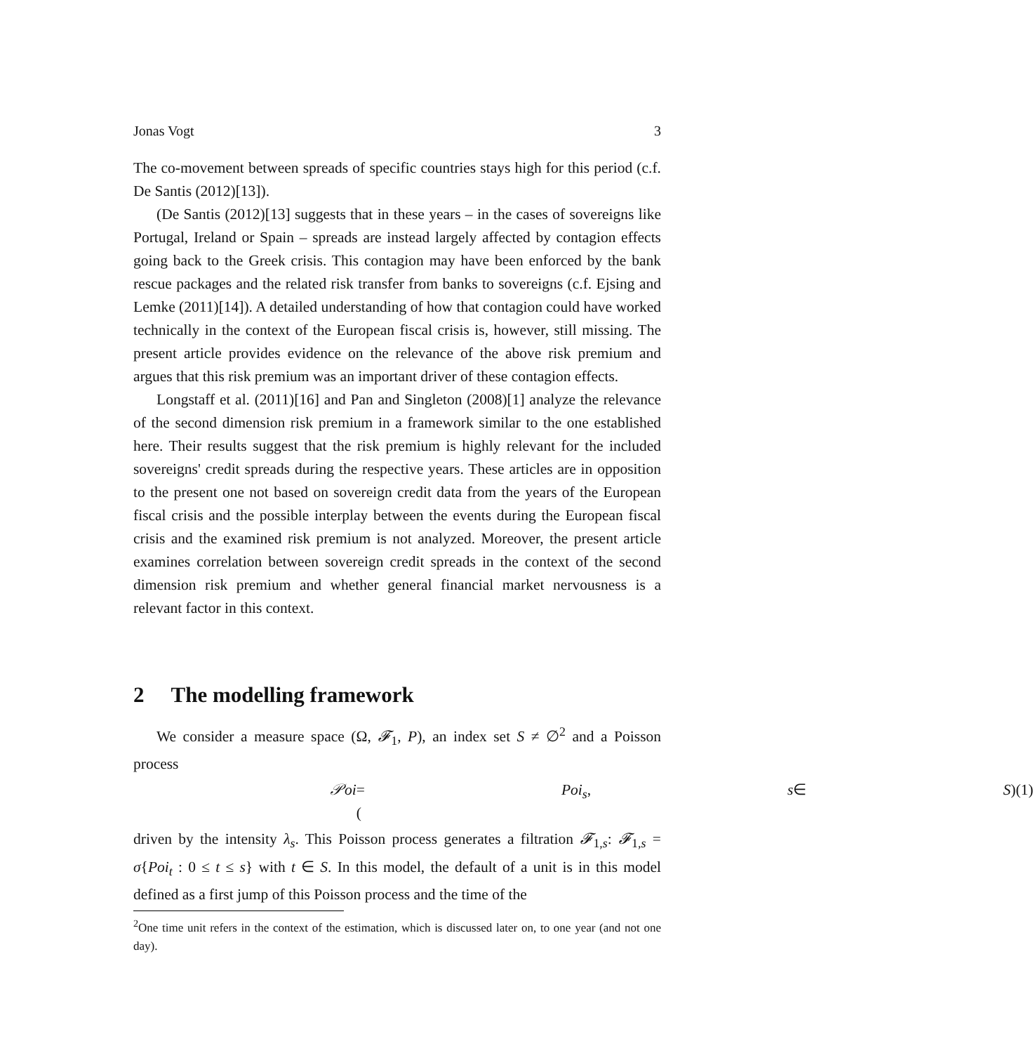Jonas Vogt 3
The co-movement between spreads of specific countries stays high for this period (c.f. De Santis (2012)[13]).
(De Santis (2012)[13] suggests that in these years – in the cases of sovereigns like Portugal, Ireland or Spain – spreads are instead largely affected by contagion effects going back to the Greek crisis. This contagion may have been enforced by the bank rescue packages and the related risk transfer from banks to sovereigns (c.f. Ejsing and Lemke (2011)[14]). A detailed understanding of how that contagion could have worked technically in the context of the European fiscal crisis is, however, still missing. The present article provides evidence on the relevance of the above risk premium and argues that this risk premium was an important driver of these contagion effects.
Longstaff et al. (2011)[16] and Pan and Singleton (2008)[1] analyze the relevance of the second dimension risk premium in a framework similar to the one established here. Their results suggest that the risk premium is highly relevant for the included sovereigns' credit spreads during the respective years. These articles are in opposition to the present one not based on sovereign credit data from the years of the European fiscal crisis and the possible interplay between the events during the European fiscal crisis and the examined risk premium is not analyzed. Moreover, the present article examines correlation between sovereign credit spreads in the context of the second dimension risk premium and whether general financial market nervousness is a relevant factor in this context.
2 The modelling framework
We consider a measure space (Ω, 𝓕<sub>1</sub>, P), an index set S ≠ ∅<sup>2</sup> and a Poisson process
𝒫oi = (Poi<sub>s</sub>, s ∈ S) (1)
driven by the intensity λ<sub>s</sub>. This Poisson process generates a filtration 𝓕<sub>1,s</sub>: 𝓕<sub>1,s</sub> = σ{Poi<sub>t</sub> : 0 ≤ t ≤ s} with t ∈ S. In this model, the default of a unit is in this model defined as a first jump of this Poisson process and the time of the
<sup>2</sup> One time unit refers in the context of the estimation, which is discussed later on, to one year (and not one day).